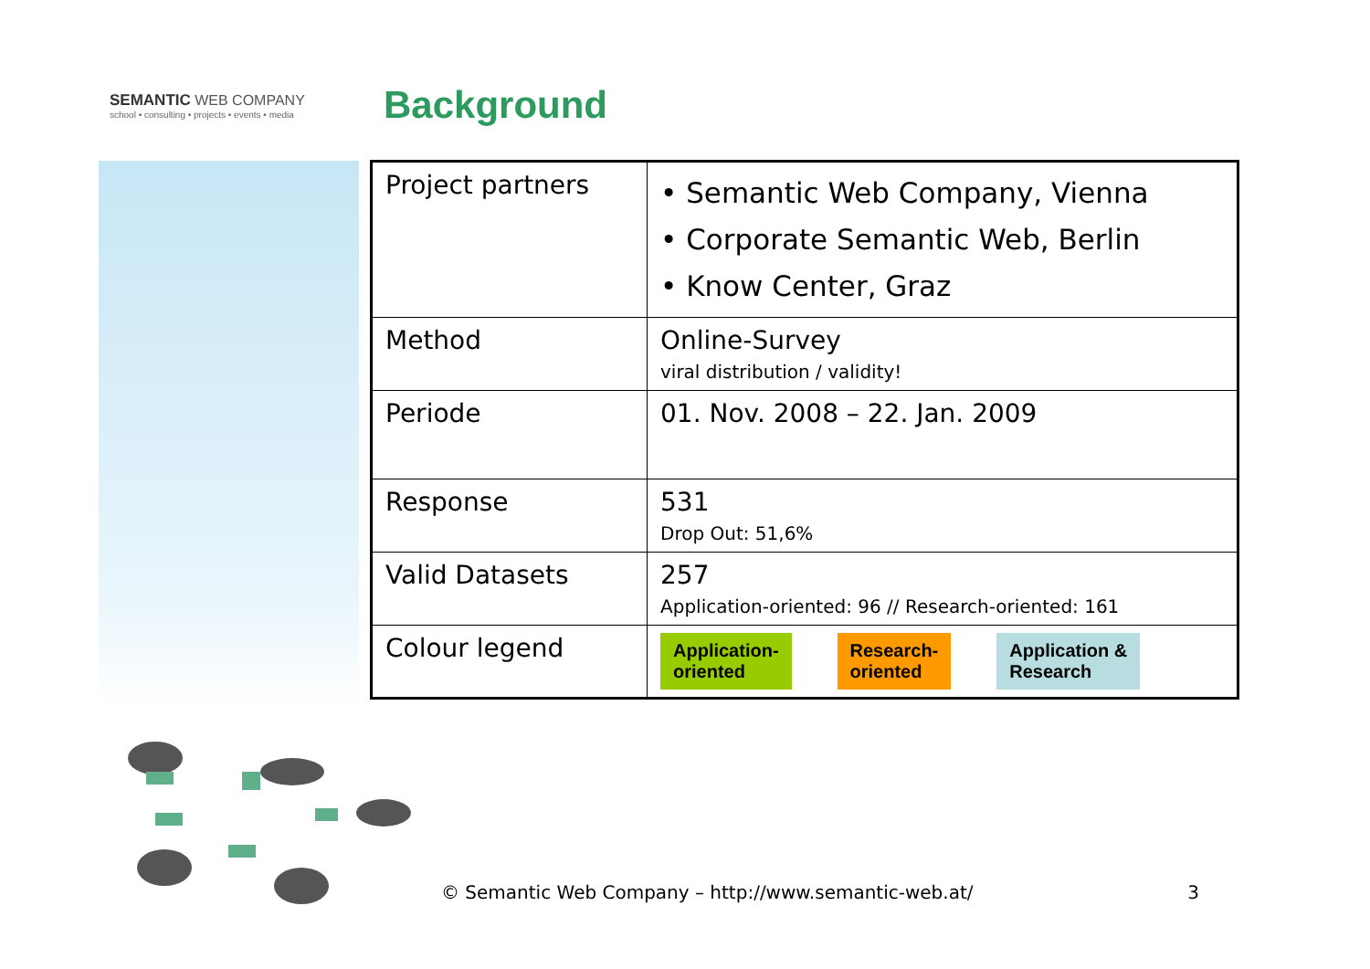SEMANTIC WEB COMPANY
school • consulting • projects • events • media
Background
| Project partners | • Semantic Web Company, Vienna • Corporate Semantic Web, Berlin • Know Center, Graz |
| Method | Online-Survey viral distribution / validity! |
| Periode | 01. Nov. 2008 – 22. Jan. 2009 |
| Response | 531 Drop Out: 51,6% |
| Valid Datasets | 257 Application-oriented: 96 // Research-oriented: 161 |
| Colour legend | Application- oriented Research- oriented Application & Research |
© Semantic Web Company – http://www.semantic-web.at/ 3